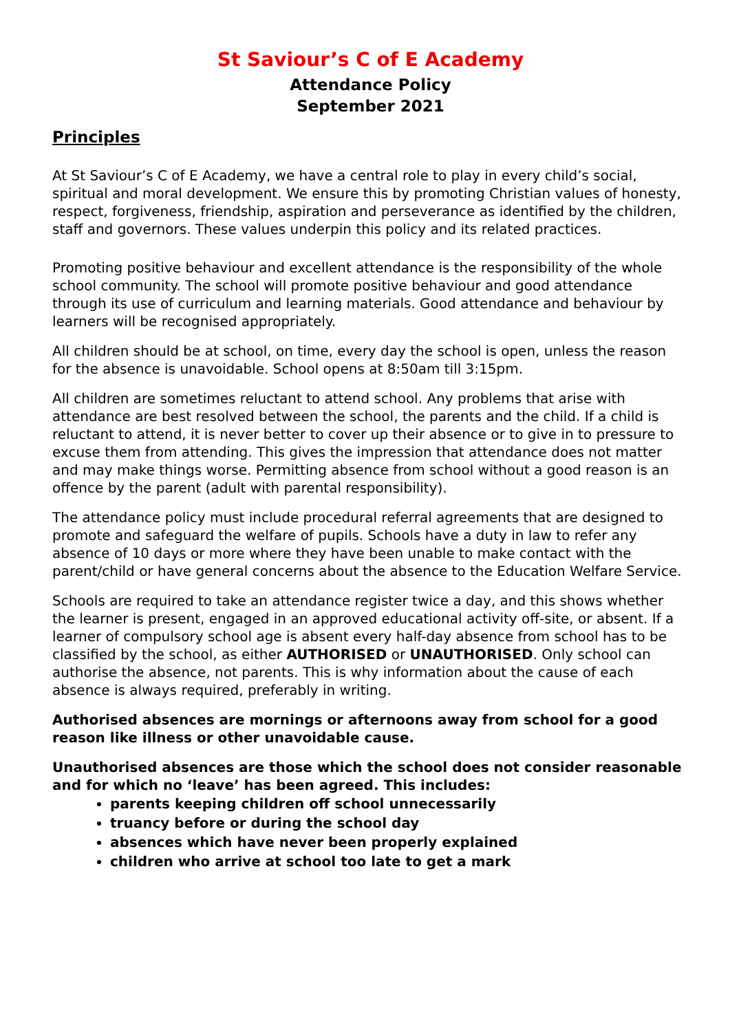St Saviour’s C of E Academy
Attendance Policy
September 2021
Principles
At St Saviour’s C of E Academy, we have a central role to play in every child’s social, spiritual and moral development. We ensure this by promoting Christian values of honesty, respect, forgiveness, friendship, aspiration and perseverance as identified by the children, staff and governors. These values underpin this policy and its related practices.
Promoting positive behaviour and excellent attendance is the responsibility of the whole school community. The school will promote positive behaviour and good attendance through its use of curriculum and learning materials. Good attendance and behaviour by learners will be recognised appropriately.
All children should be at school, on time, every day the school is open, unless the reason for the absence is unavoidable. School opens at 8:50am till 3:15pm.
All children are sometimes reluctant to attend school. Any problems that arise with attendance are best resolved between the school, the parents and the child. If a child is reluctant to attend, it is never better to cover up their absence or to give in to pressure to excuse them from attending. This gives the impression that attendance does not matter and may make things worse. Permitting absence from school without a good reason is an offence by the parent (adult with parental responsibility).
The attendance policy must include procedural referral agreements that are designed to promote and safeguard the welfare of pupils. Schools have a duty in law to refer any absence of 10 days or more where they have been unable to make contact with the parent/child or have general concerns about the absence to the Education Welfare Service.
Schools are required to take an attendance register twice a day, and this shows whether the learner is present, engaged in an approved educational activity off-site, or absent. If a learner of compulsory school age is absent every half-day absence from school has to be classified by the school, as either AUTHORISED or UNAUTHORISED. Only school can authorise the absence, not parents. This is why information about the cause of each absence is always required, preferably in writing.
Authorised absences are mornings or afternoons away from school for a good reason like illness or other unavoidable cause.
Unauthorised absences are those which the school does not consider reasonable and for which no ‘leave’ has been agreed. This includes:
parents keeping children off school unnecessarily
truancy before or during the school day
absences which have never been properly explained
children who arrive at school too late to get a mark